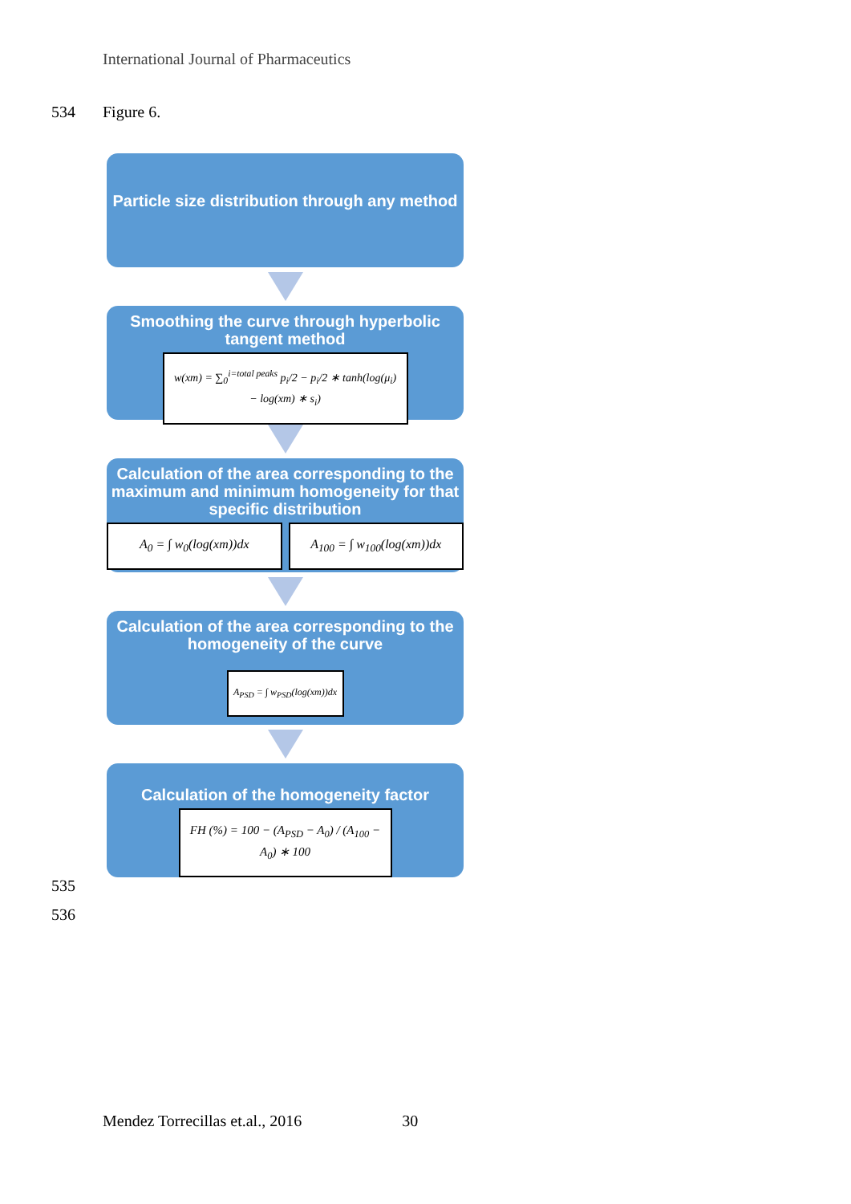International Journal of Pharmaceutics
534 Figure 6.
Particle size distribution through any method
Smoothing the curve through hyperbolic tangent method
w(xm) = ∑<sub>0</sub><sup>i=total peaks</sup> p<sub>i</sub>/2 − p<sub>i</sub>/2 ∗ tanh(log(μ<sub>i</sub>) − log(xm) ∗ s<sub>i</sub>)
Calculation of the area corresponding to the maximum and minimum homogeneity for that specific distribution
A<sub>0</sub> = ∫ w<sub>0</sub>(log(xm))dx A<sub>100</sub> = ∫ w<sub>100</sub>(log(xm))dx
Calculation of the area corresponding to the homogeneity of the curve
A<sub>PSD</sub> = ∫ w<sub>PSD</sub>(log(xm))dx
Calculation of the homogeneity factor
FH (%) = 100 − (A<sub>PSD</sub> − A<sub>0</sub>) / (A<sub>100</sub> − A<sub>0</sub>) ∗ 100
535
536
Mendez Torrecillas et.al., 2016 30